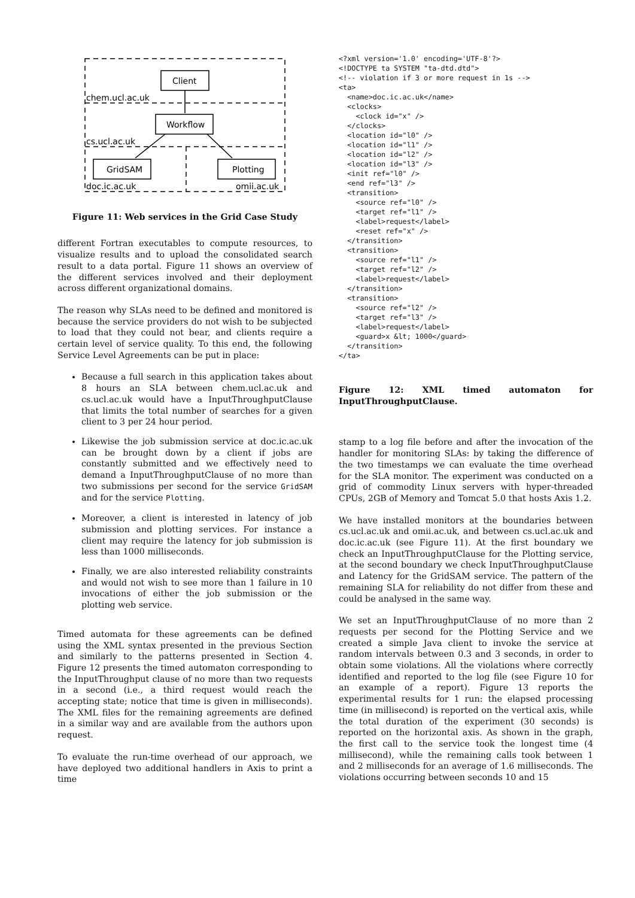Client
Workflow
GridSAM
Plotting
chem.ucl.ac.uk
cs.ucl.ac.uk
doc.ic.ac.uk
omii.ac.uk
Figure 11: Web services in the Grid Case Study
different Fortran executables to compute resources, to visualize results and to upload the consolidated search result to a data portal. Figure 11 shows an overview of the different services involved and their deployment across different organizational domains.
The reason why SLAs need to be defined and monitored is because the service providers do not wish to be subjected to load that they could not bear, and clients require a certain level of service quality. To this end, the following Service Level Agreements can be put in place:
Because a full search in this application takes about 8 hours an SLA between chem.ucl.ac.uk and cs.ucl.ac.uk would have a InputThroughputClause that limits the total number of searches for a given client to 3 per 24 hour period.
Likewise the job submission service at doc.ic.ac.uk can be brought down by a client if jobs are constantly submitted and we effectively need to demand a InputThroughputClause of no more than two submissions per second for the service GridSAM and for the service Plotting.
Moreover, a client is interested in latency of job submission and plotting services. For instance a client may require the latency for job submission is less than 1000 milliseconds.
Finally, we are also interested reliability constraints and would not wish to see more than 1 failure in 10 invocations of either the job submission or the plotting web service.
Timed automata for these agreements can be defined using the XML syntax presented in the previous Section and similarly to the patterns presented in Section 4. Figure 12 presents the timed automaton corresponding to the InputThroughput clause of no more than two requests in a second (i.e., a third request would reach the accepting state; notice that time is given in milliseconds). The XML files for the remaining agreements are defined in a similar way and are available from the authors upon request.
To evaluate the run-time overhead of our approach, we have deployed two additional handlers in Axis to print a time
<?xml version='1.0' encoding='UTF-8'?>
<!DOCTYPE ta SYSTEM "ta-dtd.dtd">
<!-- violation if 3 or more request in 1s -->
<ta>
  <name>doc.ic.ac.uk</name>
  <clocks>
    <clock id="x" />
  </clocks>
  <location id="l0" />
  <location id="l1" />
  <location id="l2" />
  <location id="l3" />
  <init ref="l0" />
  <end ref="l3" />
  <transition>
    <source ref="l0" />
    <target ref="l1" />
    <label>request</label>
    <reset ref="x" />
  </transition>
  <transition>
    <source ref="l1" />
    <target ref="l2" />
    <label>request</label>
  </transition>
  <transition>
    <source ref="l2" />
    <target ref="l3" />
    <label>request</label>
    <guard>x &lt; 1000</guard>
  </transition>
</ta>
Figure 12: XML timed automaton for InputThroughputClause.
stamp to a log file before and after the invocation of the handler for monitoring SLAs: by taking the difference of the two timestamps we can evaluate the time overhead for the SLA monitor. The experiment was conducted on a grid of commodity Linux servers with hyper-threaded CPUs, 2GB of Memory and Tomcat 5.0 that hosts Axis 1.2.
We have installed monitors at the boundaries between cs.ucl.ac.uk and omii.ac.uk, and between cs.ucl.ac.uk and doc.ic.ac.uk (see Figure 11). At the first boundary we check an InputThroughputClause for the Plotting service, at the second boundary we check InputThroughputClause and Latency for the GridSAM service. The pattern of the remaining SLA for reliability do not differ from these and could be analysed in the same way.
We set an InputThroughputClause of no more than 2 requests per second for the Plotting Service and we created a simple Java client to invoke the service at random intervals between 0.3 and 3 seconds, in order to obtain some violations. All the violations where correctly identified and reported to the log file (see Figure 10 for an example of a report). Figure 13 reports the experimental results for 1 run: the elapsed processing time (in millisecond) is reported on the vertical axis, while the total duration of the experiment (30 seconds) is reported on the horizontal axis. As shown in the graph, the first call to the service took the longest time (4 millisecond), while the remaining calls took between 1 and 2 milliseconds for an average of 1.6 milliseconds. The violations occurring between seconds 10 and 15